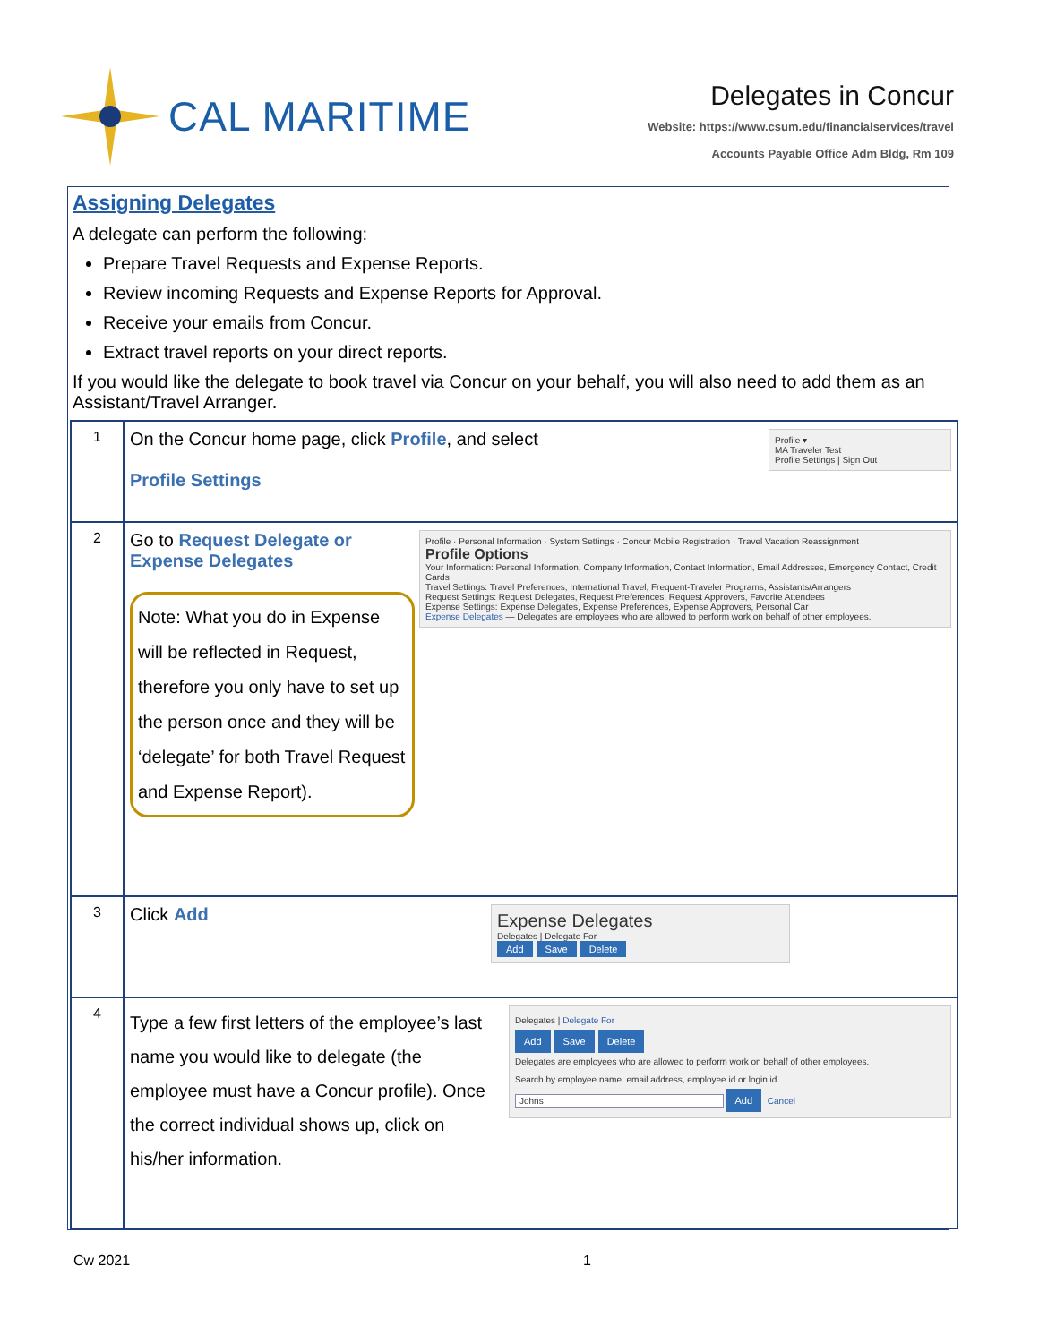CAL MARITIME
Delegates in Concur
Website: https://www.csum.edu/financialservices/travel
Accounts Payable Office Adm Bldg, Rm 109
Assigning Delegates
A delegate can perform the following:
Prepare Travel Requests and Expense Reports.
Review incoming Requests and Expense Reports for Approval.
Receive your emails from Concur.
Extract travel reports on your direct reports.
If you would like the delegate to book travel via Concur on your behalf, you will also need to add them as an Assistant/Travel Arranger.
| 1 | Profile ▾ MA Traveler Test Profile Settings / Sign Out On the Concur home page, click Profile , and select Profile Settings |
| 2 | Profile · Personal Information · System Settings · Concur Mobile Registration · Travel Vacation Reassignment Profile Options Your Information: Personal Information, Company Information, Contact Information, Email Addresses, Emergency Contact, Credit Cards Travel Settings: Travel Preferences, International Travel, Frequent-Traveler Programs, Assistants/Arrangers Request Settings: Request Delegates, Request Preferences, Request Approvers, Favorite Attendees Expense Settings: Expense Delegates, Expense Preferences, Expense Approvers, Personal Car Expense Delegates — Delegates are employees who are allowed to perform work on behalf of other employees. Go to Request Delegate or Expense Delegates Note: What you do in Expense will be reflected in Request, therefore you only have to set up the person once and they will be ‘delegate’ for both Travel Request and Expense Report). |
| 3 | Expense Delegates Delegates / Delegate For Add Save Delete Click Add |
| 4 | Delegates / Delegate For Add Save Delete Delegates are employees who are allowed to perform work on behalf of other employees. Search by employee name, email address, employee id or login id Johns Add Cancel Type a few first letters of the employee’s last name you would like to delegate (the employee must have a Concur profile). Once the correct individual shows up, click on his/her information. |
Cw 2021 1